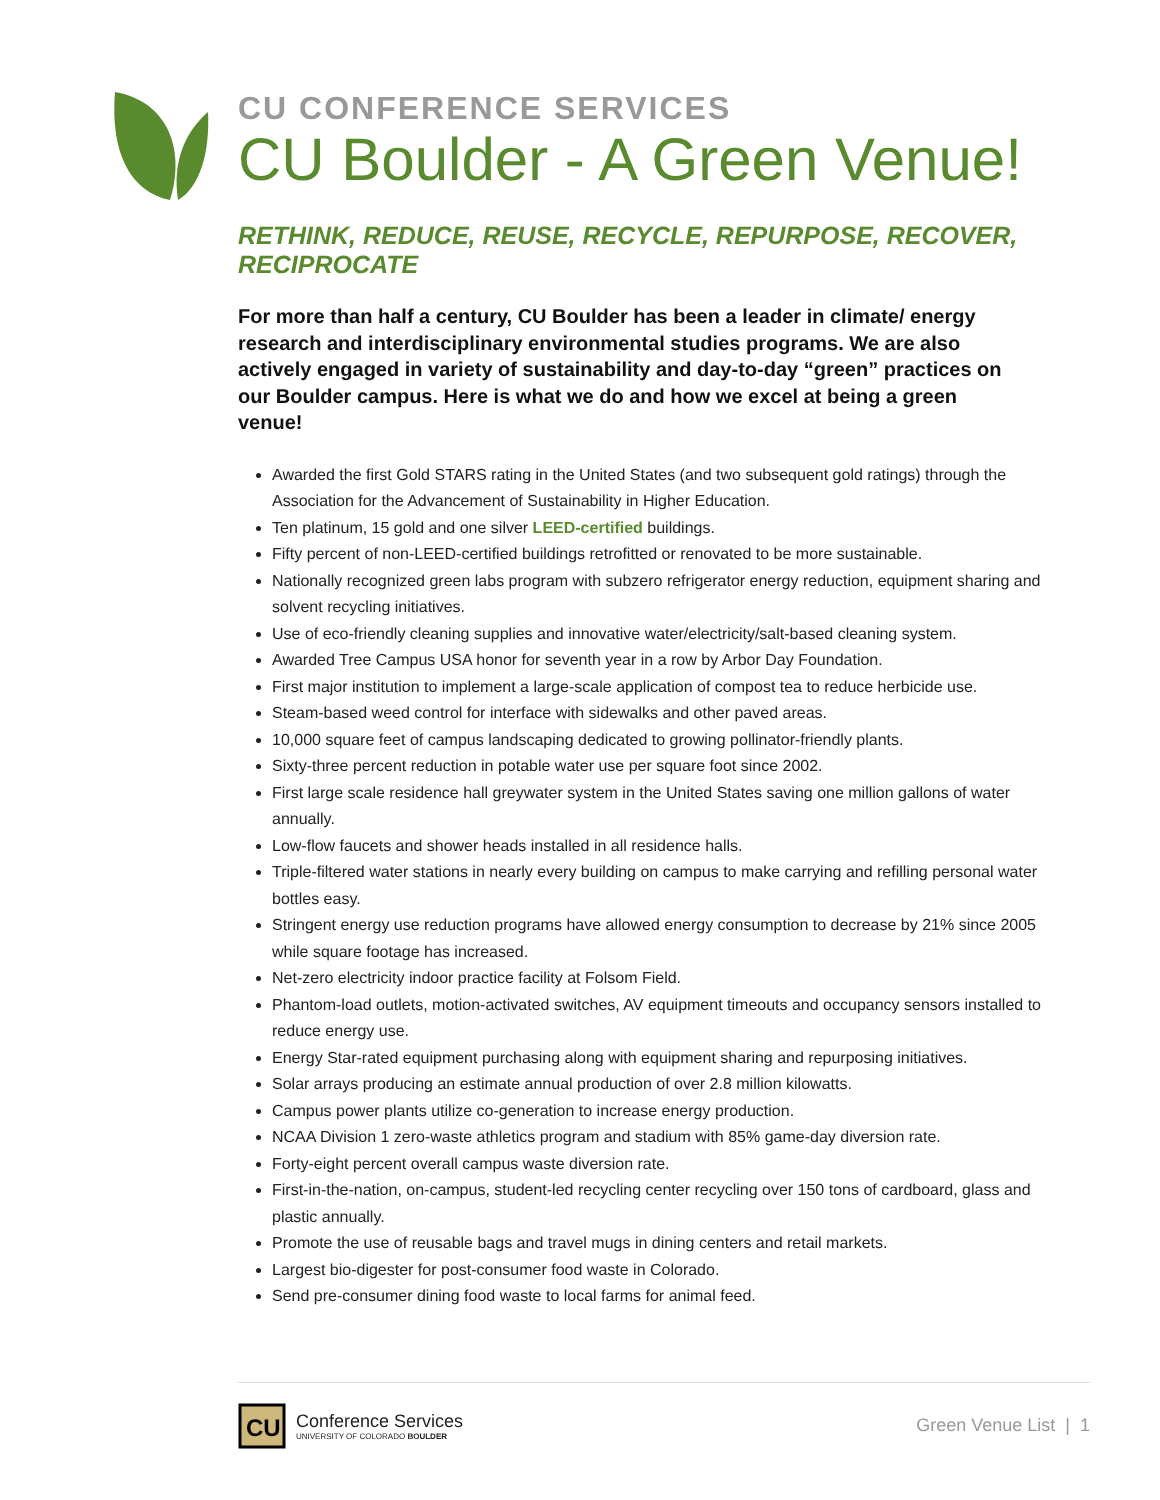CU CONFERENCE SERVICES
CU Boulder - A Green Venue!
RETHINK, REDUCE, REUSE, RECYCLE, REPURPOSE, RECOVER, RECIPROCATE
For more than half a century, CU Boulder has been a leader in climate/ energy research and interdisciplinary environmental studies programs. We are also actively engaged in variety of sustainability and day-to-day “green” practices on our Boulder campus. Here is what we do and how we excel at being a green venue!
Awarded the first Gold STARS rating in the United States (and two subsequent gold ratings) through the Association for the Advancement of Sustainability in Higher Education.
Ten platinum, 15 gold and one silver LEED-certified buildings.
Fifty percent of non-LEED-certified buildings retrofitted or renovated to be more sustainable.
Nationally recognized green labs program with subzero refrigerator energy reduction, equipment sharing and solvent recycling initiatives.
Use of eco-friendly cleaning supplies and innovative water/electricity/salt-based cleaning system.
Awarded Tree Campus USA honor for seventh year in a row by Arbor Day Foundation.
First major institution to implement a large-scale application of compost tea to reduce herbicide use.
Steam-based weed control for interface with sidewalks and other paved areas.
10,000 square feet of campus landscaping dedicated to growing pollinator-friendly plants.
Sixty-three percent reduction in potable water use per square foot since 2002.
First large scale residence hall greywater system in the United States saving one million gallons of water annually.
Low-flow faucets and shower heads installed in all residence halls.
Triple-filtered water stations in nearly every building on campus to make carrying and refilling personal water bottles easy.
Stringent energy use reduction programs have allowed energy consumption to decrease by 21% since 2005 while square footage has increased.
Net-zero electricity indoor practice facility at Folsom Field.
Phantom-load outlets, motion-activated switches, AV equipment timeouts and occupancy sensors installed to reduce energy use.
Energy Star-rated equipment purchasing along with equipment sharing and repurposing initiatives.
Solar arrays producing an estimate annual production of over 2.8 million kilowatts.
Campus power plants utilize co-generation to increase energy production.
NCAA Division 1 zero-waste athletics program and stadium with 85% game-day diversion rate.
Forty-eight percent overall campus waste diversion rate.
First-in-the-nation, on-campus, student-led recycling center recycling over 150 tons of cardboard, glass and plastic annually.
Promote the use of reusable bags and travel mugs in dining centers and retail markets.
Largest bio-digester for post-consumer food waste in Colorado.
Send pre-consumer dining food waste to local farms for animal feed.
CU
Conference Services
UNIVERSITY OF COLORADO BOULDER
Green Venue List | 1